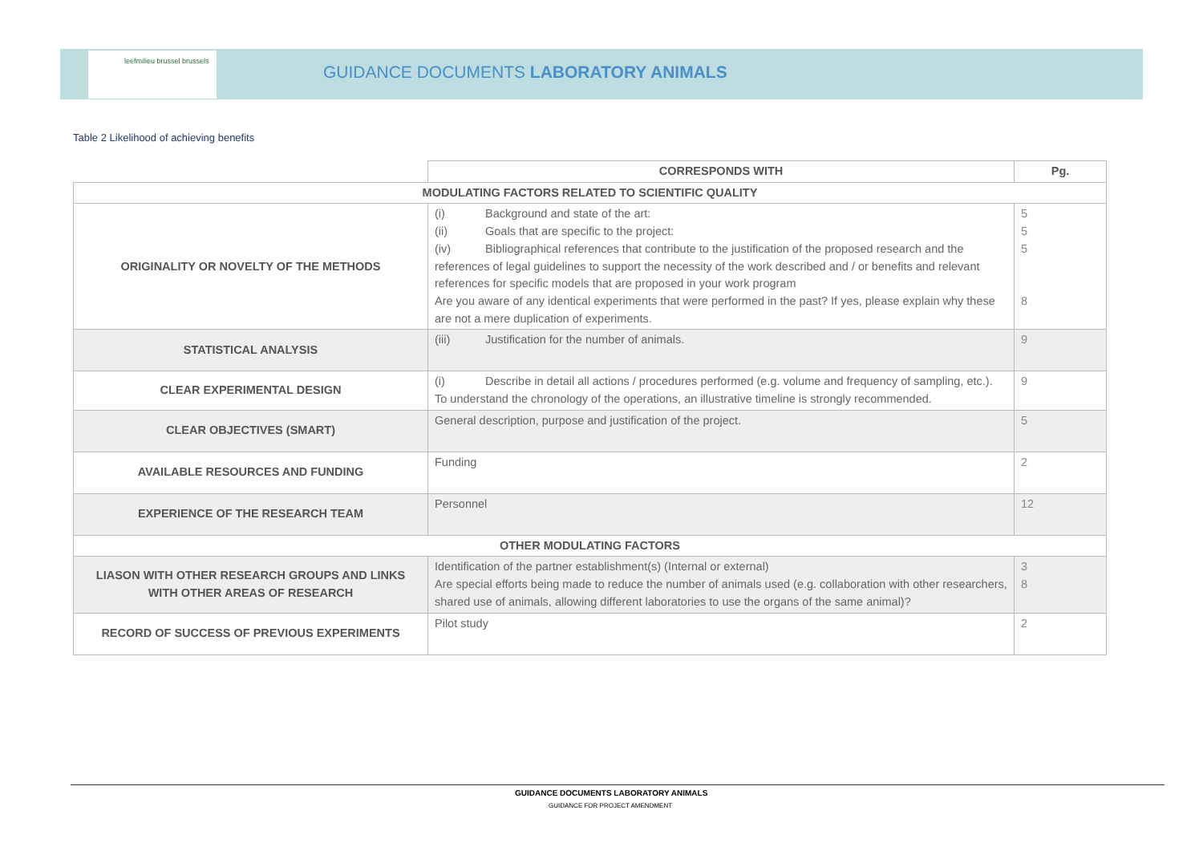leefmilieu brussel brussels
GUIDANCE DOCUMENTS LABORATORY ANIMALS
Table 2 Likelihood of achieving benefits
| | CORRESPONDS WITH | Pg. |
| --- | --- | --- |
| MODULATING FACTORS RELATED TO SCIENTIFIC QUALITY | | |
| ORIGINALITY OR NOVELTY OF THE METHODS | (i) Background and state of the art: (ii) Goals that are specific to the project: (iv) Bibliographical references that contribute to the justification of the proposed research and the references of legal guidelines to support the necessity of the work described and / or benefits and relevant references for specific models that are proposed in your work program Are you aware of any identical experiments that were performed in the past? If yes, please explain why these are not a mere duplication of experiments. | 5 5 5 8 |
| STATISTICAL ANALYSIS | (iii) Justification for the number of animals. | 9 |
| CLEAR EXPERIMENTAL DESIGN | (i) Describe in detail all actions / procedures performed (e.g. volume and frequency of sampling, etc.). To understand the chronology of the operations, an illustrative timeline is strongly recommended. | 9 |
| CLEAR OBJECTIVES (SMART) | General description, purpose and justification of the project. | 5 |
| AVAILABLE RESOURCES AND FUNDING | Funding | 2 |
| EXPERIENCE OF THE RESEARCH TEAM | Personnel | 12 |
| OTHER MODULATING FACTORS | | |
| LIASON WITH OTHER RESEARCH GROUPS AND LINKS WITH OTHER AREAS OF RESEARCH | Identification of the partner establishment(s) (Internal or external) Are special efforts being made to reduce the number of animals used (e.g. collaboration with other researchers, shared use of animals, allowing different laboratories to use the organs of the same animal)? | 3 8 |
| RECORD OF SUCCESS OF PREVIOUS EXPERIMENTS | Pilot study | 2 |
GUIDANCE DOCUMENTS LABORATORY ANIMALS
GUIDANCE FOR PROJECT AMENDMENT